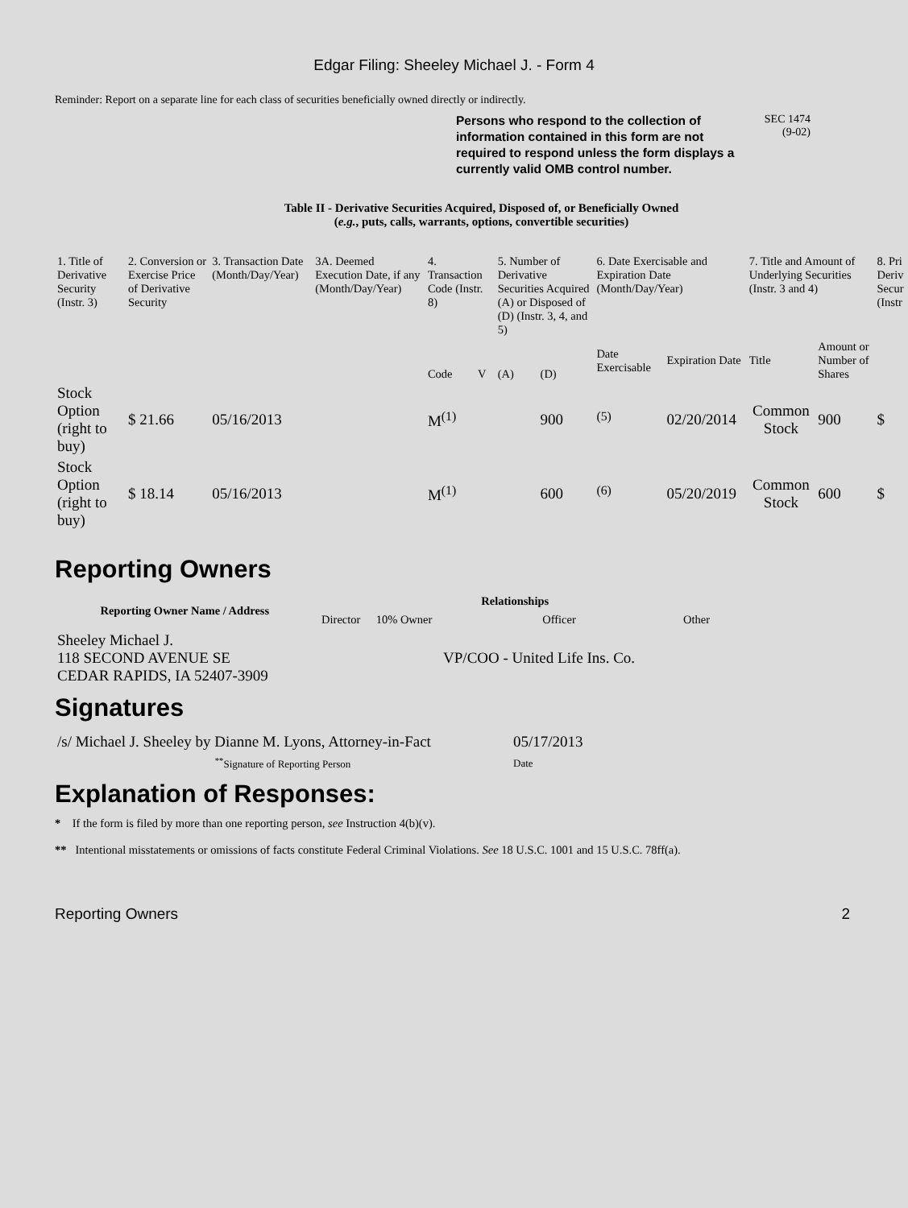Edgar Filing: Sheeley Michael J. - Form 4
Reminder: Report on a separate line for each class of securities beneficially owned directly or indirectly.
Persons who respond to the collection of information contained in this form are not required to respond unless the form displays a currently valid OMB control number.
SEC 1474
(9-02)
Table II - Derivative Securities Acquired, Disposed of, or Beneficially Owned
(e.g., puts, calls, warrants, options, convertible securities)
| 1. Title of Derivative Security (Instr. 3) | 2. Conversion or Exercise Price of Derivative Security | 3. Transaction Date (Month/Day/Year) | 3A. Deemed Execution Date, if any (Month/Day/Year) | 4. Transaction Code (Instr. 8) | | 5. Number of Derivative Securities Acquired (A) or Disposed of (D) (Instr. 3, 4, and 5) | | 6. Date Exercisable and Expiration Date (Month/Day/Year) | | 7. Title and Amount of Underlying Securities (Instr. 3 and 4) | | 8. Pri Deriv Secur (Instr |
| | | | | Code | V | (A) | (D) | Date Exercisable | Expiration Date | Title | Amount or Number of Shares | |
| Stock Option (right to buy) | $ 21.66 | 05/16/2013 | | M<sup>(1)</sup> | | | 900 | <sup>(5)</sup> | 02/20/2014 | Common Stock | 900 | $ |
| Stock Option (right to buy) | $ 18.14 | 05/16/2013 | | M<sup>(1)</sup> | | | 600 | <sup>(6)</sup> | 05/20/2019 | Common Stock | 600 | $ |
Reporting Owners
| Reporting Owner Name / Address | Relationships | | | |
| --- | --- | --- | --- | --- |
| | Director | 10% Owner | Officer | Other |
| Sheeley Michael J. 118 SECOND AVENUE SE CEDAR RAPIDS, IA 52407-3909 | | | VP/COO - United Life Ins. Co. | |
Signatures
| /s/ Michael J. Sheeley by Dianne M. Lyons, Attorney-in-Fact | 05/17/2013 |
| <sup>**</sup> Signature of Reporting Person | Date |
Explanation of Responses:
* If the form is filed by more than one reporting person, see Instruction 4(b)(v).
** Intentional misstatements or omissions of facts constitute Federal Criminal Violations. See 18 U.S.C. 1001 and 15 U.S.C. 78ff(a).
Reporting Owners 2